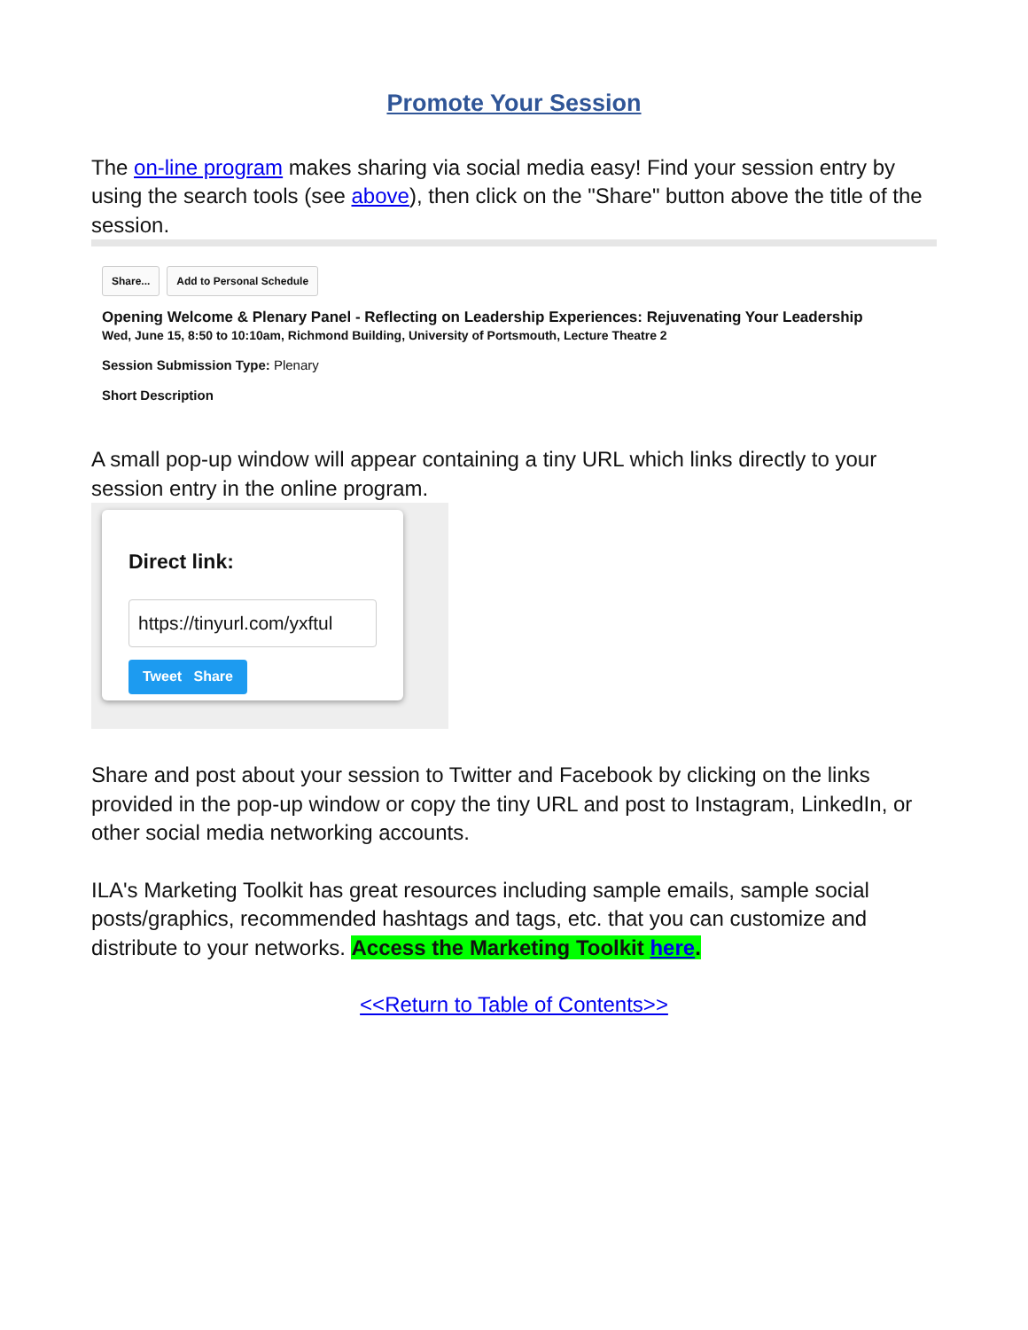Promote Your Session
The on-line program makes sharing via social media easy! Find your session entry by using the search tools (see above), then click on the "Share" button above the title of the session.
Share... Add to Personal Schedule
Opening Welcome & Plenary Panel - Reflecting on Leadership Experiences: Rejuvenating Your Leadership
Wed, June 15, 8:50 to 10:10am, Richmond Building, University of Portsmouth, Lecture Theatre 2
Session Submission Type: Plenary
Short Description
A small pop-up window will appear containing a tiny URL which links directly to your session entry in the online program.
Direct link:
https://tinyurl.com/yxftul
Tweet Share
Share and post about your session to Twitter and Facebook by clicking on the links provided in the pop-up window or copy the tiny URL and post to Instagram, LinkedIn, or other social media networking accounts.
ILA's Marketing Toolkit has great resources including sample emails, sample social posts/graphics, recommended hashtags and tags, etc. that you can customize and distribute to your networks. Access the Marketing Toolkit here.
<<Return to Table of Contents>>